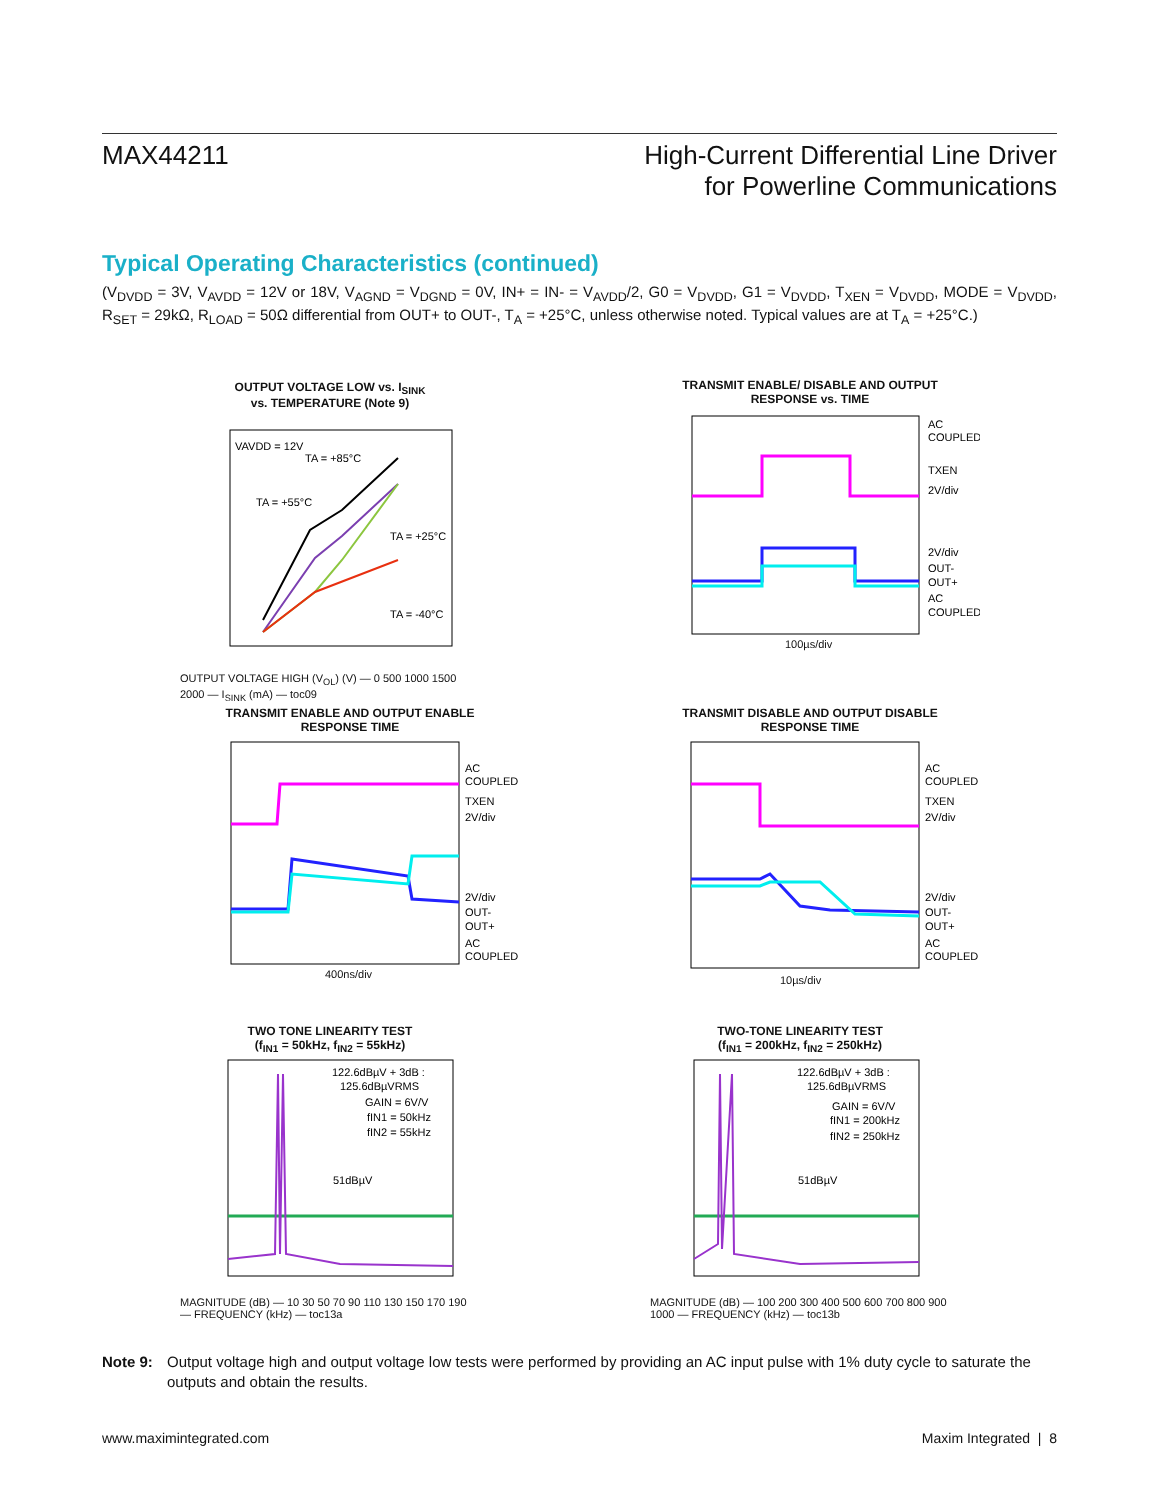MAX44211
High-Current Differential Line Driver
for Powerline Communications
Typical Operating Characteristics (continued)
(V<sub>DVDD</sub> = 3V, V<sub>AVDD</sub> = 12V or 18V, V<sub>AGND</sub> = V<sub>DGND</sub> = 0V, IN+ = IN- = V<sub>AVDD</sub>/2, G0 = V<sub>DVDD</sub>, G1 = V<sub>DVDD</sub>, T<sub>XEN</sub> = V<sub>DVDD</sub>, MODE = V<sub>DVDD</sub>, R<sub>SET</sub> = 29kΩ, R<sub>LOAD</sub> = 50Ω differential from OUT+ to OUT-, T<sub>A</sub> = +25°C, unless otherwise noted. Typical values are at T<sub>A</sub> = +25°C.)
OUTPUT VOLTAGE LOW vs. I<sub>SINK</sub>
vs. TEMPERATURE (Note 9)
VAVDD = 12V
TA = +85°C
TA = +55°C
TA = +25°C
TA = -40°C
OUTPUT VOLTAGE HIGH (V<sub>OL</sub>) (V) — 0 500 1000 1500 2000 — I<sub>SINK</sub> (mA) — toc09
TRANSMIT ENABLE/ DISABLE AND OUTPUT
RESPONSE vs. TIME
AC
COUPLED
TXEN
2V/div
2V/div
OUT-
OUT+
AC
COUPLED
100µs/div
TRANSMIT ENABLE AND OUTPUT ENABLE
RESPONSE TIME
AC
COUPLED
TXEN
2V/div
2V/div
OUT-
OUT+
AC
COUPLED
400ns/div
TRANSMIT DISABLE AND OUTPUT DISABLE
RESPONSE TIME
AC
COUPLED
TXEN
2V/div
2V/div
OUT-
OUT+
AC
COUPLED
10µs/div
TWO TONE LINEARITY TEST
(f<sub>IN1</sub> = 50kHz, f<sub>IN2</sub> = 55kHz)
122.6dBµV + 3dB :
125.6dBµVRMS
GAIN = 6V/V
fIN1 = 50kHz
fIN2 = 55kHz
51dBµV
MAGNITUDE (dB) — 10 30 50 70 90 110 130 150 170 190 — FREQUENCY (kHz) — toc13a
TWO-TONE LINEARITY TEST
(f<sub>IN1</sub> = 200kHz, f<sub>IN2</sub> = 250kHz)
122.6dBµV + 3dB :
125.6dBµVRMS
GAIN = 6V/V
fIN1 = 200kHz
fIN2 = 250kHz
51dBµV
MAGNITUDE (dB) — 100 200 300 400 500 600 700 800 900 1000 — FREQUENCY (kHz) — toc13b
Note 9: Output voltage high and output voltage low tests were performed by providing an AC input pulse with 1% duty cycle to saturate the outputs and obtain the results.
www.maximintegrated.com Maxim Integrated | 8